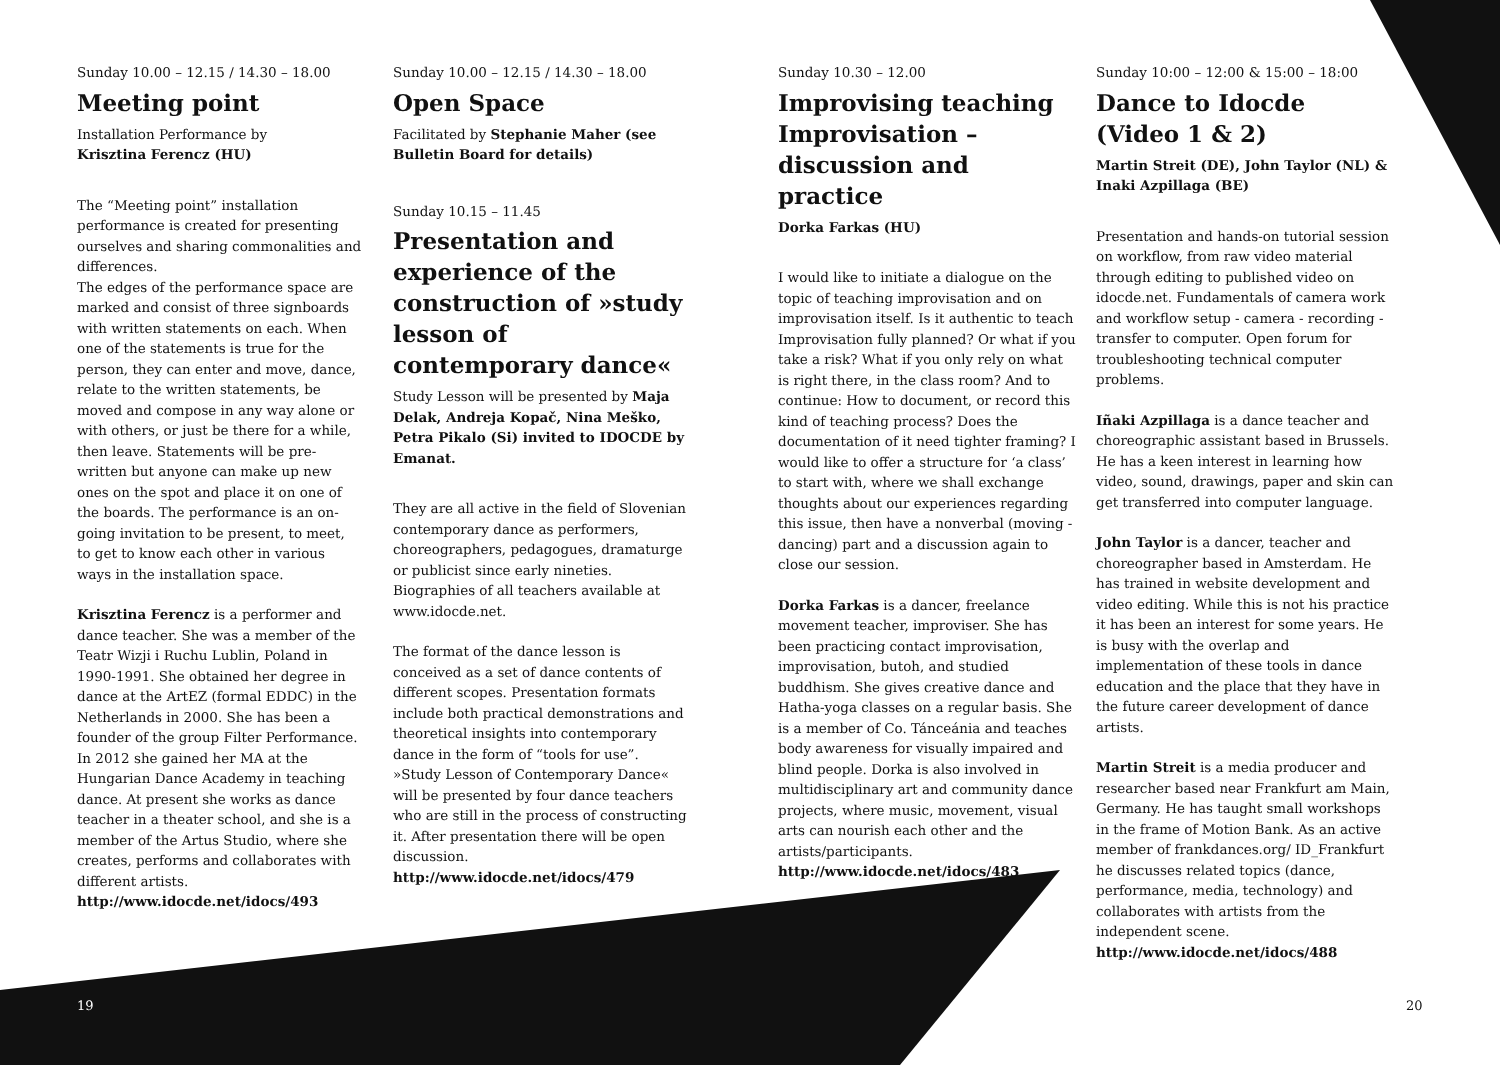Sunday 10.00 – 12.15 / 14.30 – 18.00
Meeting point
Installation Performance by
Krisztina Ferencz (HU)
The “Meeting point” installation performance is created for presenting ourselves and sharing commonalities and differences.
The edges of the performance space are marked and consist of three signboards with written statements on each. When one of the statements is true for the person, they can enter and move, dance, relate to the written statements, be moved and compose in any way alone or with others, or just be there for a while, then leave. Statements will be pre-written but anyone can make up new ones on the spot and place it on one of the boards. The performance is an on-going invitation to be present, to meet, to get to know each other in various ways in the installation space.
Krisztina Ferencz is a performer and dance teacher. She was a member of the Teatr Wizji i Ruchu Lublin, Poland in 1990-1991. She obtained her degree in dance at the ArtEZ (formal EDDC) in the Netherlands in 2000. She has been a founder of the group Filter Performance. In 2012 she gained her MA at the Hungarian Dance Academy in teaching dance. At present she works as dance teacher in a theater school, and she is a member of the Artus Studio, where she creates, performs and collaborates with different artists.
http://www.idocde.net/idocs/493
Sunday 10.00 – 12.15 / 14.30 – 18.00
Open Space
Facilitated by Stephanie Maher (see Bulletin Board for details)
Sunday 10.15 – 11.45
Presentation and experience of the construction of »study lesson of contemporary dance«
Study Lesson will be presented by Maja Delak, Andreja Kopač, Nina Meško, Petra Pikalo (Si) invited to IDOCDE by Emanat.
They are all active in the field of Slovenian contemporary dance as performers, choreographers, pedagogues, dramaturge or publicist since early nineties. Biographies of all teachers available at www.idocde.net.
The format of the dance lesson is conceived as a set of dance contents of different scopes. Presentation formats include both practical demonstrations and theoretical insights into contemporary dance in the form of “tools for use”. »Study Lesson of Contemporary Dance« will be presented by four dance teachers who are still in the process of constructing it. After presentation there will be open discussion.
http://www.idocde.net/idocs/479
Sunday 10.30 – 12.00
Improvising teaching Improvisation – discussion and practice
Dorka Farkas (HU)
I would like to initiate a dialogue on the topic of teaching improvisation and on improvisation itself. Is it authentic to teach Improvisation fully planned? Or what if you take a risk? What if you only rely on what is right there, in the class room? And to continue: How to document, or record this kind of teaching process? Does the documentation of it need tighter framing? I would like to offer a structure for ‘a class’ to start with, where we shall exchange thoughts about our experiences regarding this issue, then have a nonverbal (moving - dancing) part and a discussion again to close our session.
Dorka Farkas is a dancer, freelance movement teacher, improviser. She has been practicing contact improvisation, improvisation, butoh, and studied buddhism. She gives creative dance and Hatha-yoga classes on a regular basis. She is a member of Co. Tánceánia and teaches body awareness for visually impaired and blind people. Dorka is also involved in multidisciplinary art and community dance projects, where music, movement, visual arts can nourish each other and the artists/participants.
http://www.idocde.net/idocs/483
Sunday 10:00 – 12:00 & 15:00 – 18:00
Dance to Idocde (Video 1 & 2)
Martin Streit (DE), John Taylor (NL) & Inaki Azpillaga (BE)
Presentation and hands-on tutorial session on workflow, from raw video material through editing to published video on idocde.net. Fundamentals of camera work and workflow setup - camera - recording - transfer to computer. Open forum for troubleshooting technical computer problems.
Iñaki Azpillaga is a dance teacher and choreographic assistant based in Brussels. He has a keen interest in learning how video, sound, drawings, paper and skin can get transferred into computer language.
John Taylor is a dancer, teacher and choreographer based in Amsterdam. He has trained in website development and video editing. While this is not his practice it has been an interest for some years. He is busy with the overlap and implementation of these tools in dance education and the place that they have in the future career development of dance artists.
Martin Streit is a media producer and researcher based near Frankfurt am Main, Germany. He has taught small workshops in the frame of Motion Bank. As an active member of frankdances.org/ ID_Frankfurt he discusses related topics (dance, performance, media, technology) and collaborates with artists from the independent scene.
http://www.idocde.net/idocs/488
19 20